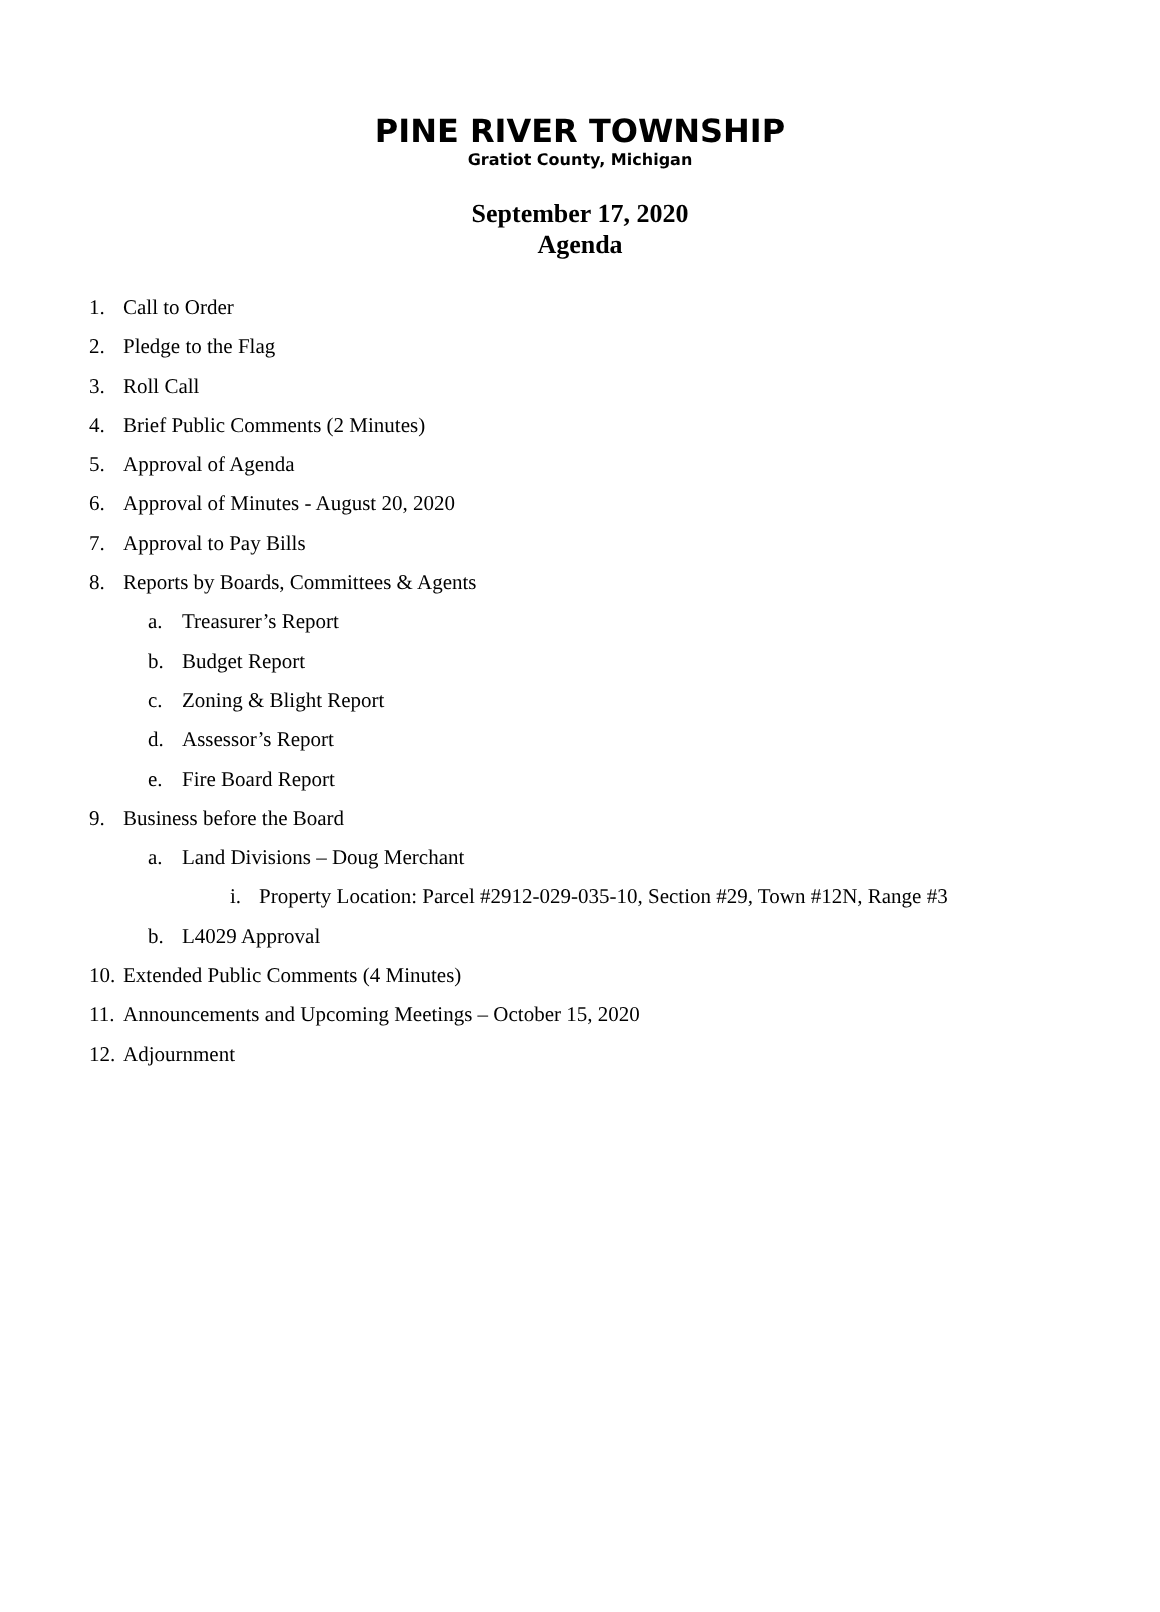PINE RIVER TOWNSHIP
Gratiot County, Michigan
September 17, 2020
Agenda
1. Call to Order
2. Pledge to the Flag
3. Roll Call
4. Brief Public Comments (2 Minutes)
5. Approval of Agenda
6. Approval of Minutes - August 20, 2020
7. Approval to Pay Bills
8. Reports by Boards, Committees & Agents
a. Treasurer’s Report
b. Budget Report
c. Zoning & Blight Report
d. Assessor’s Report
e. Fire Board Report
9. Business before the Board
a. Land Divisions – Doug Merchant
i. Property Location: Parcel #2912-029-035-10, Section #29, Town #12N, Range #3
b. L4029 Approval
10. Extended Public Comments (4 Minutes)
11. Announcements and Upcoming Meetings – October 15, 2020
12. Adjournment